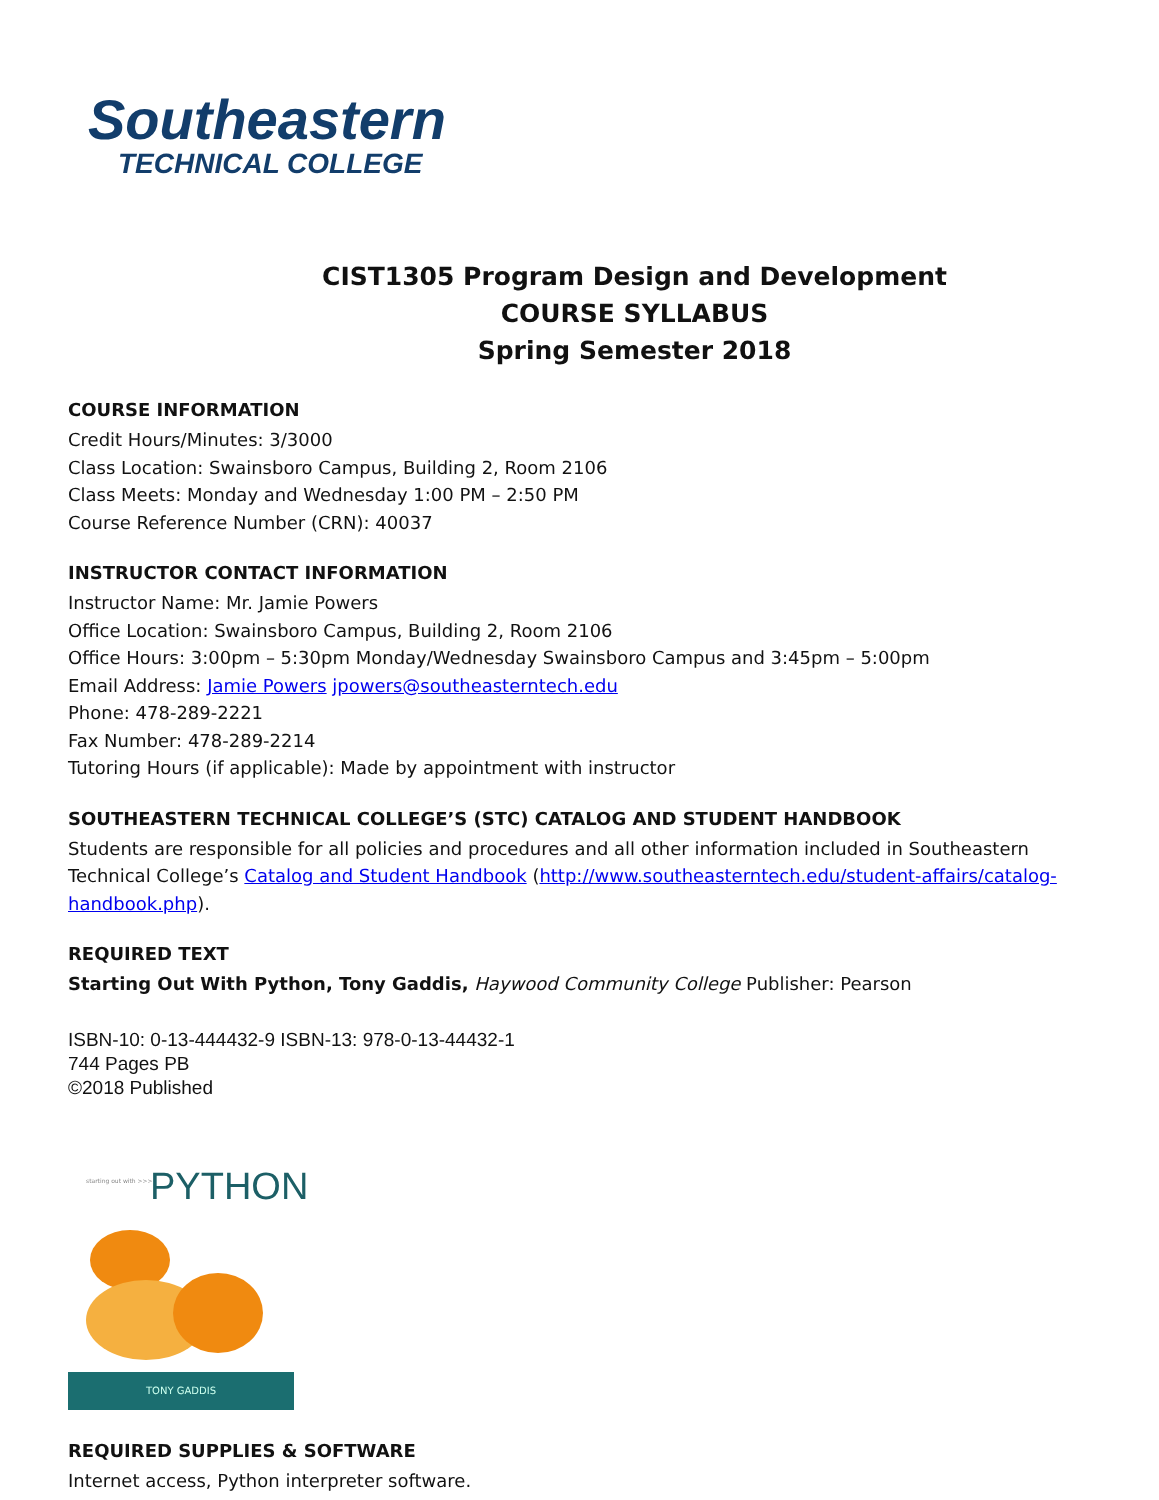Southeastern
TECHNICAL COLLEGE
CIST1305 Program Design and Development
COURSE SYLLABUS
Spring Semester 2018
COURSE INFORMATION
Credit Hours/Minutes: 3/3000
Class Location: Swainsboro Campus, Building 2, Room 2106
Class Meets: Monday and Wednesday 1:00 PM – 2:50 PM
Course Reference Number (CRN): 40037
INSTRUCTOR CONTACT INFORMATION
Instructor Name: Mr. Jamie Powers
Office Location: Swainsboro Campus, Building 2, Room 2106
Office Hours: 3:00pm – 5:30pm Monday/Wednesday Swainsboro Campus and 3:45pm – 5:00pm
Email Address: Jamie Powers jpowers@southeasterntech.edu
Phone: 478-289-2221
Fax Number: 478-289-2214
Tutoring Hours (if applicable): Made by appointment with instructor
SOUTHEASTERN TECHNICAL COLLEGE’S (STC) CATALOG AND STUDENT HANDBOOK
Students are responsible for all policies and procedures and all other information included in Southeastern Technical College’s Catalog and Student Handbook (http://www.southeasterntech.edu/student-affairs/catalog-handbook.php).
REQUIRED TEXT
Starting Out With Python, Tony Gaddis, Haywood Community College Publisher: Pearson
ISBN-10: 0-13-444432-9 ISBN-13: 978-0-13-44432-1
744 Pages PB
©2018 Published
starting out with >>> PYTHON
TONY GADDIS
REQUIRED SUPPLIES & SOFTWARE
Internet access, Python interpreter software.